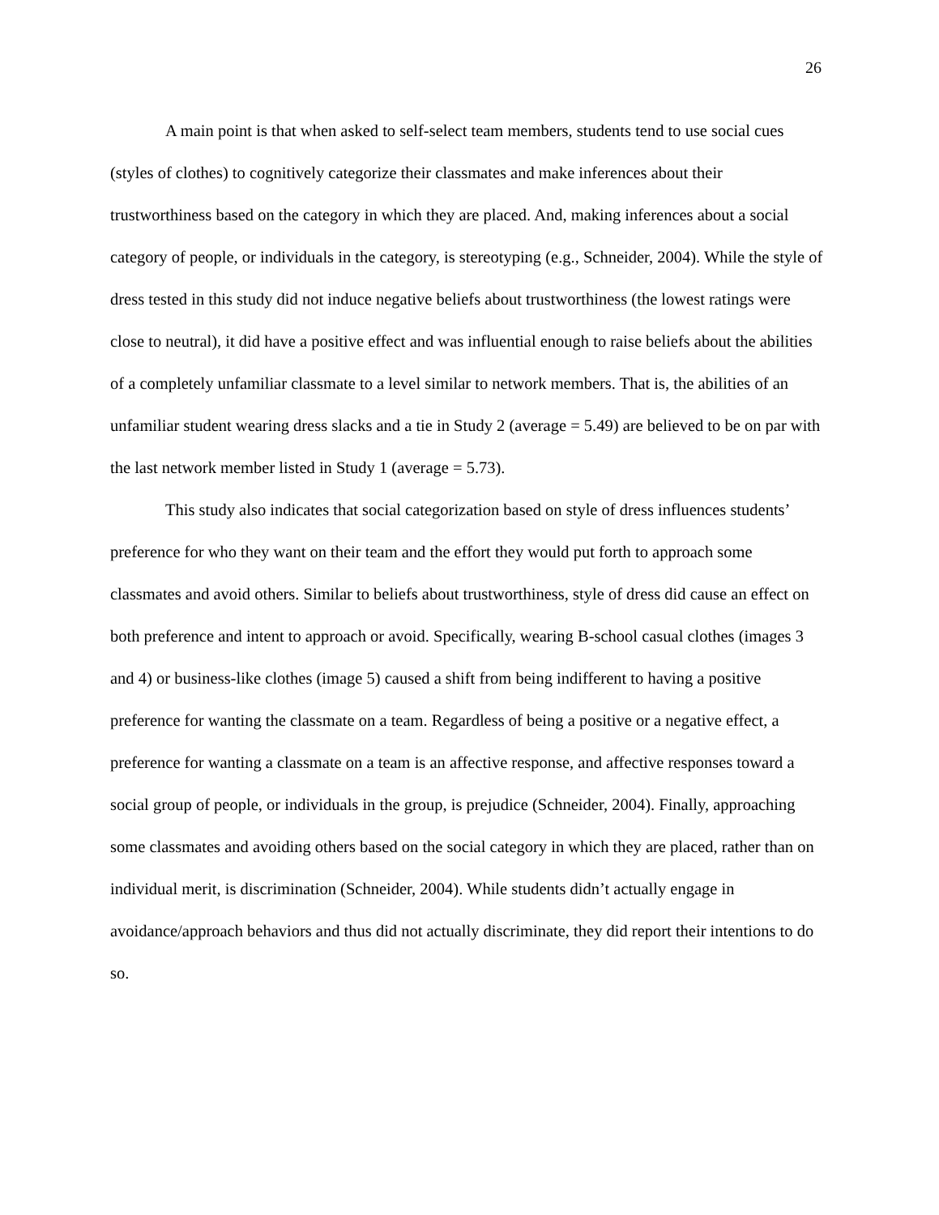26
A main point is that when asked to self-select team members, students tend to use social cues (styles of clothes) to cognitively categorize their classmates and make inferences about their trustworthiness based on the category in which they are placed. And, making inferences about a social category of people, or individuals in the category, is stereotyping (e.g., Schneider, 2004). While the style of dress tested in this study did not induce negative beliefs about trustworthiness (the lowest ratings were close to neutral), it did have a positive effect and was influential enough to raise beliefs about the abilities of a completely unfamiliar classmate to a level similar to network members. That is, the abilities of an unfamiliar student wearing dress slacks and a tie in Study 2 (average = 5.49) are believed to be on par with the last network member listed in Study 1 (average = 5.73).
This study also indicates that social categorization based on style of dress influences students’ preference for who they want on their team and the effort they would put forth to approach some classmates and avoid others. Similar to beliefs about trustworthiness, style of dress did cause an effect on both preference and intent to approach or avoid. Specifically, wearing B-school casual clothes (images 3 and 4) or business-like clothes (image 5) caused a shift from being indifferent to having a positive preference for wanting the classmate on a team. Regardless of being a positive or a negative effect, a preference for wanting a classmate on a team is an affective response, and affective responses toward a social group of people, or individuals in the group, is prejudice (Schneider, 2004). Finally, approaching some classmates and avoiding others based on the social category in which they are placed, rather than on individual merit, is discrimination (Schneider, 2004). While students didn’t actually engage in avoidance/approach behaviors and thus did not actually discriminate, they did report their intentions to do so.